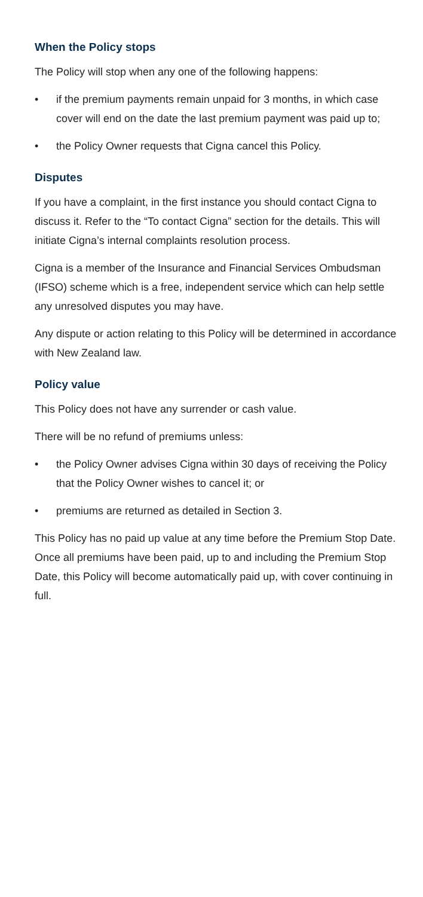When the Policy stops
The Policy will stop when any one of the following happens:
• if the premium payments remain unpaid for 3 months, in which case cover will end on the date the last premium payment was paid up to;
• the Policy Owner requests that Cigna cancel this Policy.
Disputes
If you have a complaint, in the first instance you should contact Cigna to discuss it. Refer to the “To contact Cigna” section for the details. This will initiate Cigna’s internal complaints resolution process.
Cigna is a member of the Insurance and Financial Services Ombudsman (IFSO) scheme which is a free, independent service which can help settle any unresolved disputes you may have.
Any dispute or action relating to this Policy will be determined in accordance with New Zealand law.
Policy value
This Policy does not have any surrender or cash value.
There will be no refund of premiums unless:
• the Policy Owner advises Cigna within 30 days of receiving the Policy that the Policy Owner wishes to cancel it; or
• premiums are returned as detailed in Section 3.
This Policy has no paid up value at any time before the Premium Stop Date. Once all premiums have been paid, up to and including the Premium Stop Date, this Policy will become automatically paid up, with cover continuing in full.